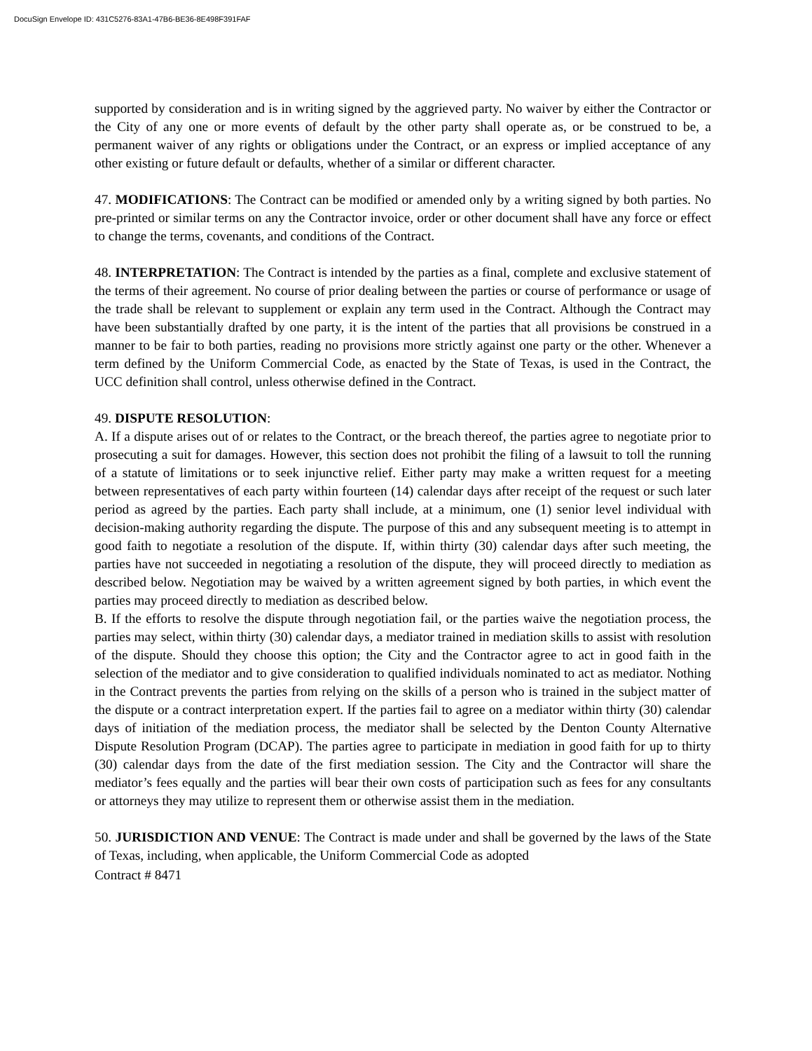DocuSign Envelope ID: 431C5276-83A1-47B6-BE36-8E498F391FAF
supported by consideration and is in writing signed by the aggrieved party. No waiver by either the Contractor or the City of any one or more events of default by the other party shall operate as, or be construed to be, a permanent waiver of any rights or obligations under the Contract, or an express or implied acceptance of any other existing or future default or defaults, whether of a similar or different character.
47. MODIFICATIONS: The Contract can be modified or amended only by a writing signed by both parties. No pre-printed or similar terms on any the Contractor invoice, order or other document shall have any force or effect to change the terms, covenants, and conditions of the Contract.
48. INTERPRETATION: The Contract is intended by the parties as a final, complete and exclusive statement of the terms of their agreement. No course of prior dealing between the parties or course of performance or usage of the trade shall be relevant to supplement or explain any term used in the Contract. Although the Contract may have been substantially drafted by one party, it is the intent of the parties that all provisions be construed in a manner to be fair to both parties, reading no provisions more strictly against one party or the other. Whenever a term defined by the Uniform Commercial Code, as enacted by the State of Texas, is used in the Contract, the UCC definition shall control, unless otherwise defined in the Contract.
49. DISPUTE RESOLUTION:
A. If a dispute arises out of or relates to the Contract, or the breach thereof, the parties agree to negotiate prior to prosecuting a suit for damages. However, this section does not prohibit the filing of a lawsuit to toll the running of a statute of limitations or to seek injunctive relief. Either party may make a written request for a meeting between representatives of each party within fourteen (14) calendar days after receipt of the request or such later period as agreed by the parties. Each party shall include, at a minimum, one (1) senior level individual with decision-making authority regarding the dispute. The purpose of this and any subsequent meeting is to attempt in good faith to negotiate a resolution of the dispute. If, within thirty (30) calendar days after such meeting, the parties have not succeeded in negotiating a resolution of the dispute, they will proceed directly to mediation as described below. Negotiation may be waived by a written agreement signed by both parties, in which event the parties may proceed directly to mediation as described below.
B. If the efforts to resolve the dispute through negotiation fail, or the parties waive the negotiation process, the parties may select, within thirty (30) calendar days, a mediator trained in mediation skills to assist with resolution of the dispute. Should they choose this option; the City and the Contractor agree to act in good faith in the selection of the mediator and to give consideration to qualified individuals nominated to act as mediator. Nothing in the Contract prevents the parties from relying on the skills of a person who is trained in the subject matter of the dispute or a contract interpretation expert. If the parties fail to agree on a mediator within thirty (30) calendar days of initiation of the mediation process, the mediator shall be selected by the Denton County Alternative Dispute Resolution Program (DCAP). The parties agree to participate in mediation in good faith for up to thirty (30) calendar days from the date of the first mediation session. The City and the Contractor will share the mediator’s fees equally and the parties will bear their own costs of participation such as fees for any consultants or attorneys they may utilize to represent them or otherwise assist them in the mediation.
50. JURISDICTION AND VENUE: The Contract is made under and shall be governed by the laws of the State of Texas, including, when applicable, the Uniform Commercial Code as adopted
Contract # 8471